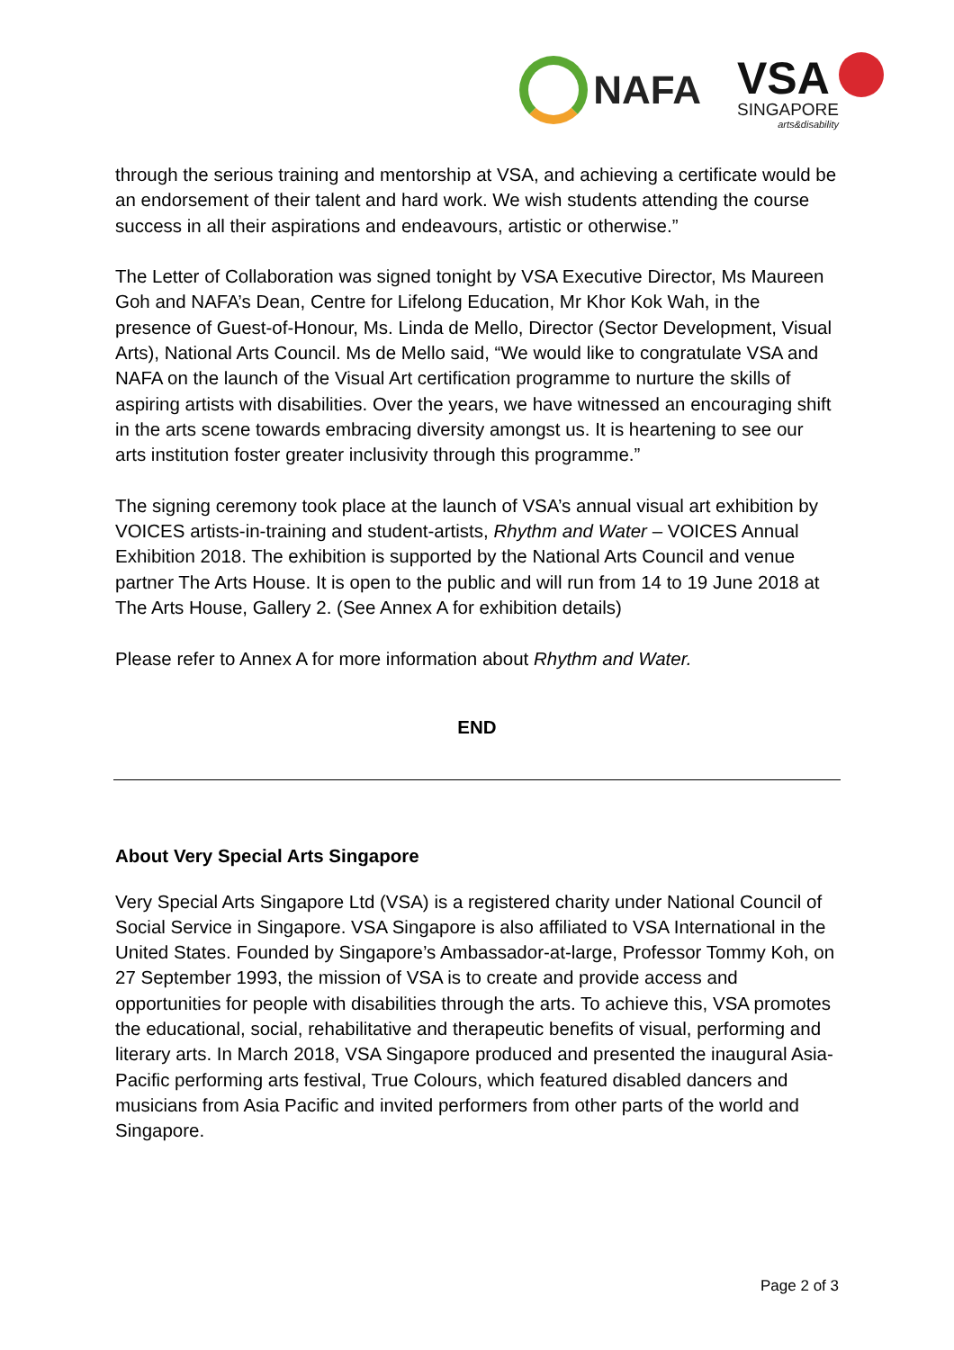NAFA
VSA
SINGAPORE
arts&disability
through the serious training and mentorship at VSA, and achieving a certificate would be an endorsement of their talent and hard work. We wish students attending the course success in all their aspirations and endeavours, artistic or otherwise.”
The Letter of Collaboration was signed tonight by VSA Executive Director, Ms Maureen Goh and NAFA’s Dean, Centre for Lifelong Education, Mr Khor Kok Wah, in the presence of Guest-of-Honour, Ms. Linda de Mello, Director (Sector Development, Visual Arts), National Arts Council. Ms de Mello said, “We would like to congratulate VSA and NAFA on the launch of the Visual Art certification programme to nurture the skills of aspiring artists with disabilities. Over the years, we have witnessed an encouraging shift in the arts scene towards embracing diversity amongst us. It is heartening to see our arts institution foster greater inclusivity through this programme.”
The signing ceremony took place at the launch of VSA’s annual visual art exhibition by VOICES artists-in-training and student-artists, Rhythm and Water – VOICES Annual Exhibition 2018. The exhibition is supported by the National Arts Council and venue partner The Arts House. It is open to the public and will run from 14 to 19 June 2018 at The Arts House, Gallery 2. (See Annex A for exhibition details)
Please refer to Annex A for more information about Rhythm and Water.
END
About Very Special Arts Singapore
Very Special Arts Singapore Ltd (VSA) is a registered charity under National Council of Social Service in Singapore. VSA Singapore is also affiliated to VSA International in the United States. Founded by Singapore’s Ambassador-at-large, Professor Tommy Koh, on 27 September 1993, the mission of VSA is to create and provide access and opportunities for people with disabilities through the arts. To achieve this, VSA promotes the educational, social, rehabilitative and therapeutic benefits of visual, performing and literary arts. In March 2018, VSA Singapore produced and presented the inaugural Asia-Pacific performing arts festival, True Colours, which featured disabled dancers and musicians from Asia Pacific and invited performers from other parts of the world and Singapore.
Page 2 of 3